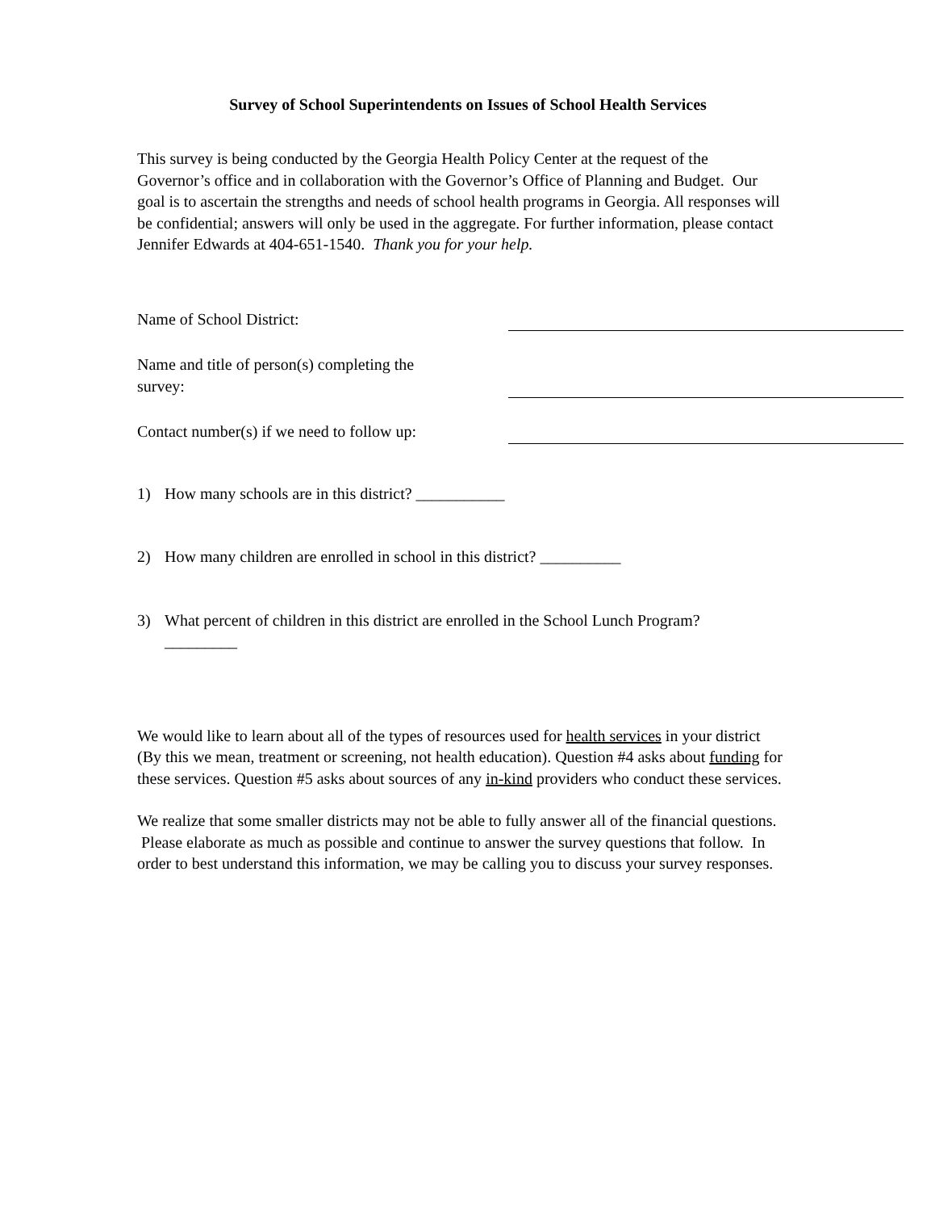Survey of School Superintendents on Issues of School Health Services
This survey is being conducted by the Georgia Health Policy Center at the request of the Governor’s office and in collaboration with the Governor’s Office of Planning and Budget. Our goal is to ascertain the strengths and needs of school health programs in Georgia. All responses will be confidential; answers will only be used in the aggregate. For further information, please contact Jennifer Edwards at 404-651-1540. Thank you for your help.
Name of School District:
Name and title of person(s) completing the survey:
Contact number(s) if we need to follow up:
1) How many schools are in this district? ___________
2) How many children are enrolled in school in this district? __________
3) What percent of children in this district are enrolled in the School Lunch Program?
_________
We would like to learn about all of the types of resources used for health services in your district (By this we mean, treatment or screening, not health education). Question #4 asks about funding for these services. Question #5 asks about sources of any in-kind providers who conduct these services.
We realize that some smaller districts may not be able to fully answer all of the financial questions. Please elaborate as much as possible and continue to answer the survey questions that follow. In order to best understand this information, we may be calling you to discuss your survey responses.